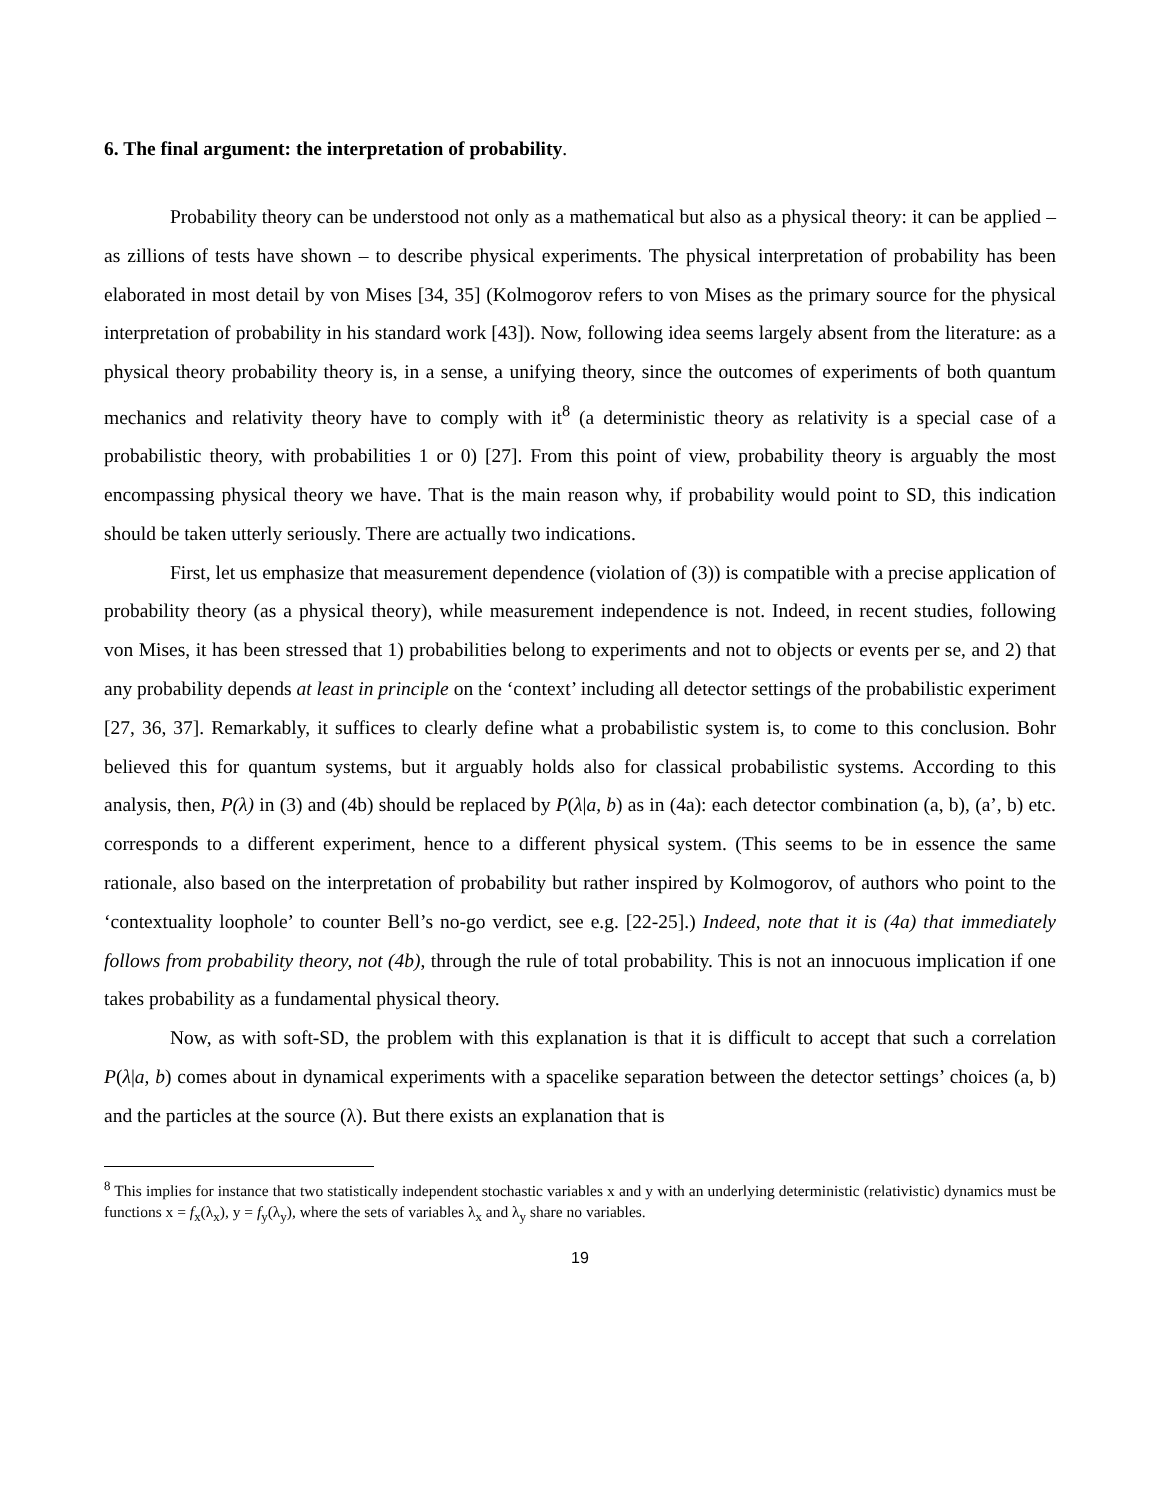6. The final argument: the interpretation of probability.
Probability theory can be understood not only as a mathematical but also as a physical theory: it can be applied – as zillions of tests have shown – to describe physical experiments. The physical interpretation of probability has been elaborated in most detail by von Mises [34, 35] (Kolmogorov refers to von Mises as the primary source for the physical interpretation of probability in his standard work [43]). Now, following idea seems largely absent from the literature: as a physical theory probability theory is, in a sense, a unifying theory, since the outcomes of experiments of both quantum mechanics and relativity theory have to comply with it<sup>8</sup> (a deterministic theory as relativity is a special case of a probabilistic theory, with probabilities 1 or 0) [27]. From this point of view, probability theory is arguably the most encompassing physical theory we have. That is the main reason why, if probability would point to SD, this indication should be taken utterly seriously. There are actually two indications.
First, let us emphasize that measurement dependence (violation of (3)) is compatible with a precise application of probability theory (as a physical theory), while measurement independence is not. Indeed, in recent studies, following von Mises, it has been stressed that 1) probabilities belong to experiments and not to objects or events per se, and 2) that any probability depends at least in principle on the ‘context’ including all detector settings of the probabilistic experiment [27, 36, 37]. Remarkably, it suffices to clearly define what a probabilistic system is, to come to this conclusion. Bohr believed this for quantum systems, but it arguably holds also for classical probabilistic systems. According to this analysis, then, P(λ) in (3) and (4b) should be replaced by P(λ|a, b) as in (4a): each detector combination (a, b), (a’, b) etc. corresponds to a different experiment, hence to a different physical system. (This seems to be in essence the same rationale, also based on the interpretation of probability but rather inspired by Kolmogorov, of authors who point to the ‘contextuality loophole’ to counter Bell’s no-go verdict, see e.g. [22-25].) Indeed, note that it is (4a) that immediately follows from probability theory, not (4b), through the rule of total probability. This is not an innocuous implication if one takes probability as a fundamental physical theory.
Now, as with soft-SD, the problem with this explanation is that it is difficult to accept that such a correlation P(λ|a, b) comes about in dynamical experiments with a spacelike separation between the detector settings’ choices (a, b) and the particles at the source (λ). But there exists an explanation that is
<sup>8</sup> This implies for instance that two statistically independent stochastic variables x and y with an underlying deterministic (relativistic) dynamics must be functions x = f<sub>x</sub>(λ<sub>x</sub>), y = f<sub>y</sub>(λ<sub>y</sub>), where the sets of variables λ<sub>x</sub> and λ<sub>y</sub> share no variables.
19